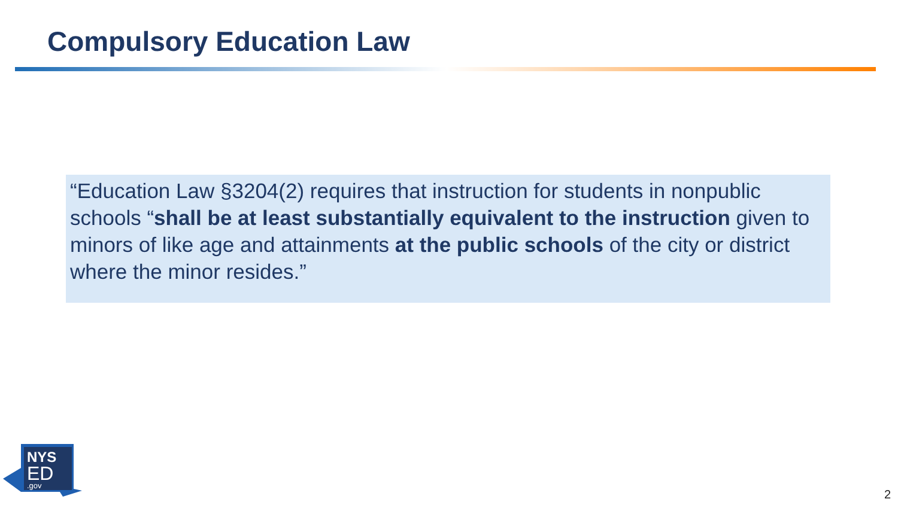Compulsory Education Law
“Education Law §3204(2) requires that instruction for students in nonpublic schools “shall be at least substantially equivalent to the instruction given to minors of like age and attainments at the public schools of the city or district where the minor resides.”
NYS
ED
.gov
2